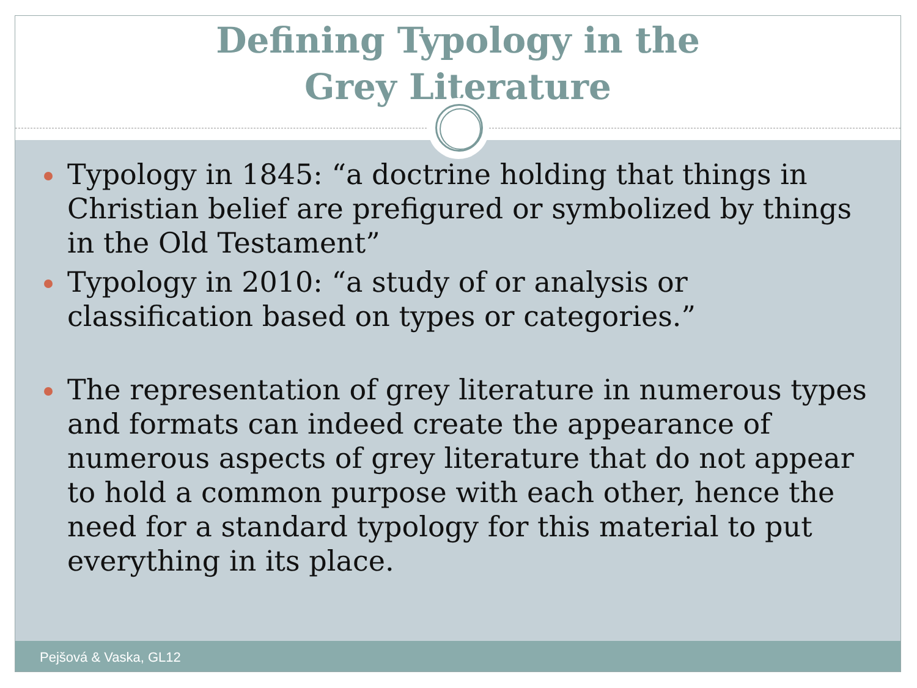Defining Typology in the
Grey Literature
Typology in 1845: “a doctrine holding that things in Christian belief are prefigured or symbolized by things in the Old Testament”
Typology in 2010: “a study of or analysis or classification based on types or categories.”
The representation of grey literature in numerous types and formats can indeed create the appearance of numerous aspects of grey literature that do not appear to hold a common purpose with each other, hence the need for a standard typology for this material to put everything in its place.
Pejšová & Vaska, GL12